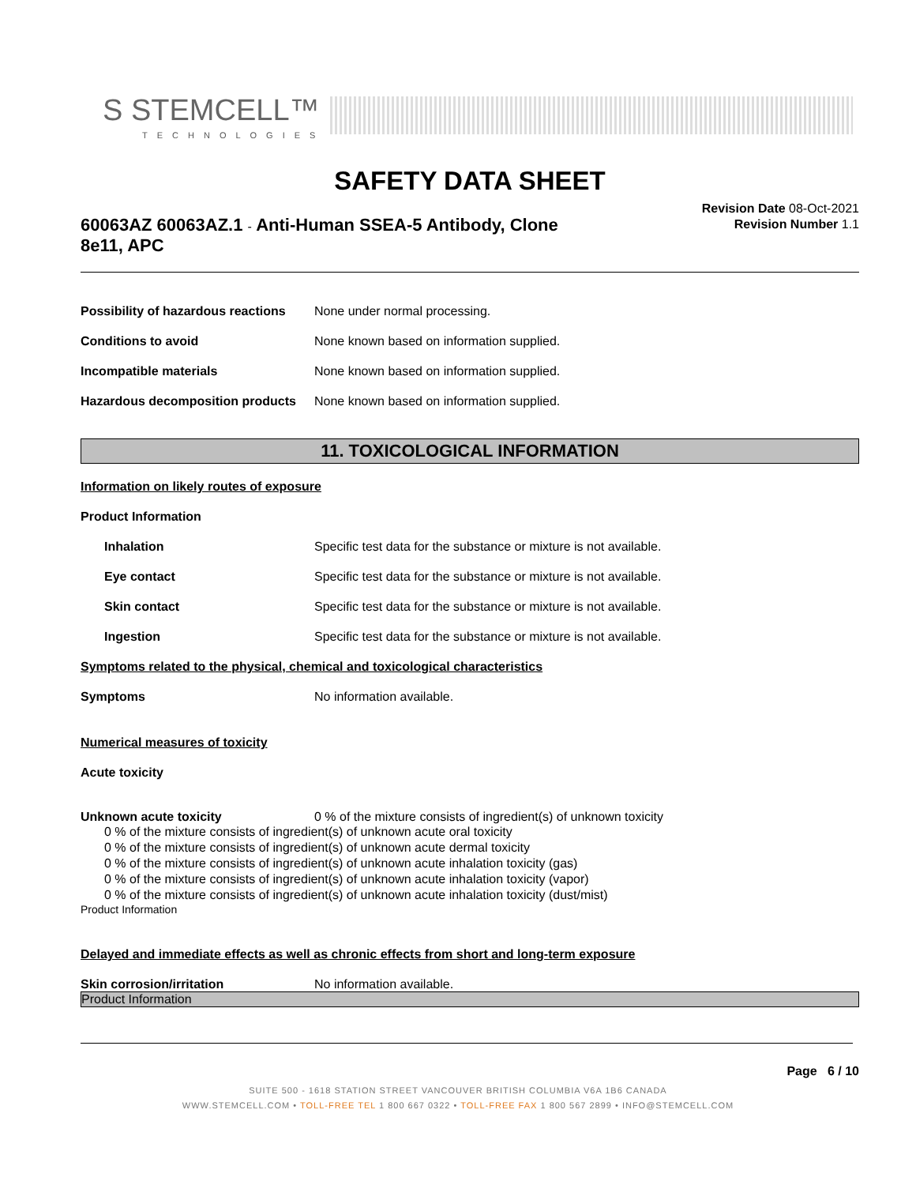S STEMCELL™
TECHNOLOGIES
SAFETY DATA SHEET
60063AZ 60063AZ.1 - Anti-Human SSEA-5 Antibody, Clone 8e11, APC
Revision Date 08-Oct-2021
Revision Number 1.1
Possibility of hazardous reactions None under normal processing.
Conditions to avoid None known based on information supplied.
Incompatible materials None known based on information supplied.
Hazardous decomposition products None known based on information supplied.
11. TOXICOLOGICAL INFORMATION
Information on likely routes of exposure
Product Information
Inhalation Specific test data for the substance or mixture is not available.
Eye contact Specific test data for the substance or mixture is not available.
Skin contact Specific test data for the substance or mixture is not available.
Ingestion Specific test data for the substance or mixture is not available.
Symptoms related to the physical, chemical and toxicological characteristics
Symptoms No information available.
Numerical measures of toxicity
Acute toxicity
Unknown acute toxicity 0 % of the mixture consists of ingredient(s) of unknown toxicity
0 % of the mixture consists of ingredient(s) of unknown acute oral toxicity
0 % of the mixture consists of ingredient(s) of unknown acute dermal toxicity
0 % of the mixture consists of ingredient(s) of unknown acute inhalation toxicity (gas)
0 % of the mixture consists of ingredient(s) of unknown acute inhalation toxicity (vapor)
0 % of the mixture consists of ingredient(s) of unknown acute inhalation toxicity (dust/mist)
Product Information
Delayed and immediate effects as well as chronic effects from short and long-term exposure
Skin corrosion/irritation No information available.
Product Information
Page 6 / 10
SUITE 500 - 1618 STATION STREET VANCOUVER BRITISH COLUMBIA V6A 1B6 CANADA
WWW.STEMCELL.COM • TOLL-FREE TEL 1 800 667 0322 • TOLL-FREE FAX 1 800 567 2899 • INFO@STEMCELL.COM